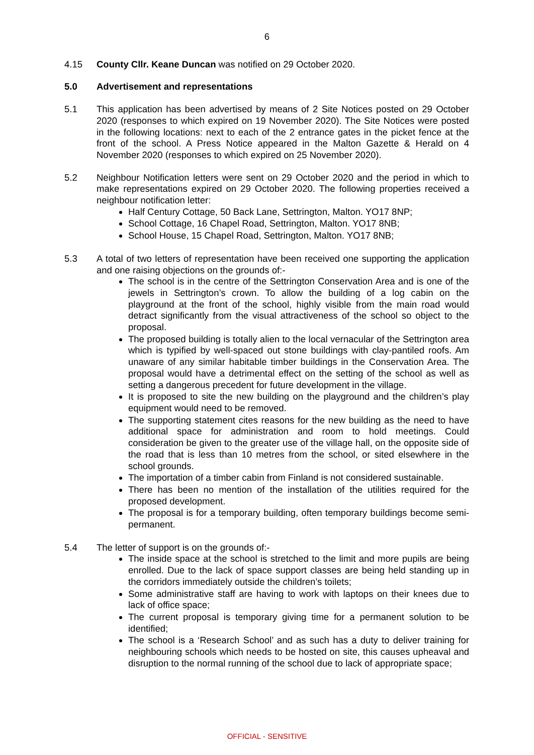6
4.15 County Cllr. Keane Duncan was notified on 29 October 2020.
5.0 Advertisement and representations
5.1 This application has been advertised by means of 2 Site Notices posted on 29 October 2020 (responses to which expired on 19 November 2020). The Site Notices were posted in the following locations: next to each of the 2 entrance gates in the picket fence at the front of the school. A Press Notice appeared in the Malton Gazette & Herald on 4 November 2020 (responses to which expired on 25 November 2020).
5.2 Neighbour Notification letters were sent on 29 October 2020 and the period in which to make representations expired on 29 October 2020. The following properties received a neighbour notification letter:
Half Century Cottage, 50 Back Lane, Settrington, Malton. YO17 8NP;
School Cottage, 16 Chapel Road, Settrington, Malton. YO17 8NB;
School House, 15 Chapel Road, Settrington, Malton. YO17 8NB;
5.3 A total of two letters of representation have been received one supporting the application and one raising objections on the grounds of:-
The school is in the centre of the Settrington Conservation Area and is one of the jewels in Settrington’s crown. To allow the building of a log cabin on the playground at the front of the school, highly visible from the main road would detract significantly from the visual attractiveness of the school so object to the proposal.
The proposed building is totally alien to the local vernacular of the Settrington area which is typified by well-spaced out stone buildings with clay-pantiled roofs. Am unaware of any similar habitable timber buildings in the Conservation Area. The proposal would have a detrimental effect on the setting of the school as well as setting a dangerous precedent for future development in the village.
It is proposed to site the new building on the playground and the children’s play equipment would need to be removed.
The supporting statement cites reasons for the new building as the need to have additional space for administration and room to hold meetings. Could consideration be given to the greater use of the village hall, on the opposite side of the road that is less than 10 metres from the school, or sited elsewhere in the school grounds.
The importation of a timber cabin from Finland is not considered sustainable.
There has been no mention of the installation of the utilities required for the proposed development.
The proposal is for a temporary building, often temporary buildings become semi-permanent.
5.4 The letter of support is on the grounds of:-
The inside space at the school is stretched to the limit and more pupils are being enrolled. Due to the lack of space support classes are being held standing up in the corridors immediately outside the children’s toilets;
Some administrative staff are having to work with laptops on their knees due to lack of office space;
The current proposal is temporary giving time for a permanent solution to be identified;
The school is a ‘Research School’ and as such has a duty to deliver training for neighbouring schools which needs to be hosted on site, this causes upheaval and disruption to the normal running of the school due to lack of appropriate space;
OFFICIAL - SENSITIVE